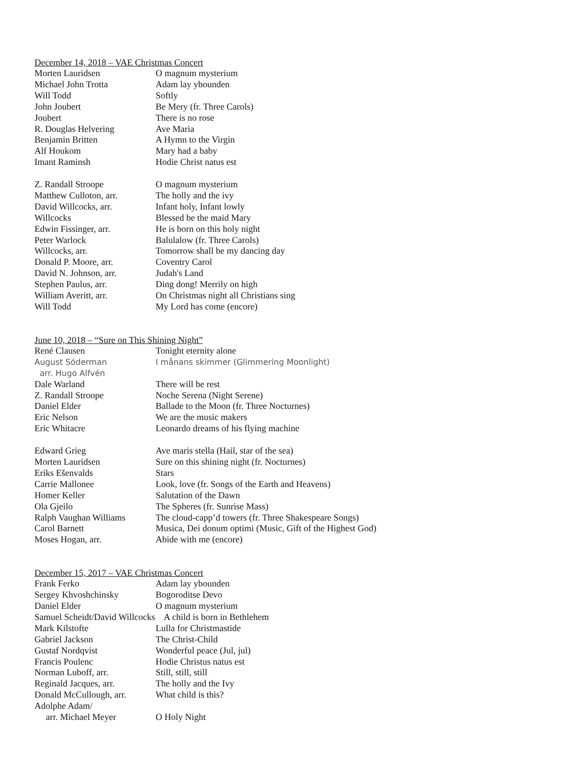December 14, 2018 – VAE Christmas Concert
| Morten Lauridsen | O magnum mysterium |
| Michael John Trotta | Adam lay ybounden |
| Will Todd | Softly |
| John Joubert | Be Mery (fr. Three Carols) |
| Joubert | There is no rose |
| R. Douglas Helvering | Ave Maria |
| Benjamin Britten | A Hymn to the Virgin |
| Alf Houkom | Mary had a baby |
| Imant Raminsh | Hodie Christ natus est |
| Z. Randall Stroope | O magnum mysterium |
| Matthew Culloton, arr. | The holly and the ivy |
| David Willcocks, arr. | Infant holy, Infant lowly |
| Willcocks | Blessed be the maid Mary |
| Edwin Fissinger, arr. | He is born on this holy night |
| Peter Warlock | Balulalow (fr. Three Carols) |
| Willcocks, arr. | Tomorrow shall be my dancing day |
| Donald P. Moore, arr. | Coventry Carol |
| David N. Johnson, arr. | Judah's Land |
| Stephen Paulus, arr. | Ding dong! Merrily on high |
| William Averitt, arr. | On Christmas night all Christians sing |
| Will Todd | My Lord has come (encore) |
June 10, 2018 – “Sure on This Shining Night”
| René Clausen | Tonight eternity alone |
| August Söderman | I månans skimmer (Glimmering Moonlight) |
| arr. Hugo Alfvén | |
| Dale Warland | There will be rest |
| Z. Randall Stroope | Noche Serena (Night Serene) |
| Daniel Elder | Ballade to the Moon (fr. Three Nocturnes) |
| Eric Nelson | We are the music makers |
| Eric Whitacre | Leonardo dreams of his flying machine |
| Edward Grieg | Ave maris stella (Hail, star of the sea) |
| Morten Lauridsen | Sure on this shining night (fr. Nocturnes) |
| Eriks Ešenvalds | Stars |
| Carrie Mallonee | Look, love (fr. Songs of the Earth and Heavens) |
| Homer Keller | Salutation of the Dawn |
| Ola Gjeilo | The Spheres (fr. Sunrise Mass) |
| Ralph Vaughan Williams | The cloud-capp’d towers (fr. Three Shakespeare Songs) |
| Carol Barnett | Musica, Dei donum optimi (Music, Gift of the Highest God) |
| Moses Hogan, arr. | Abide with me (encore) |
December 15, 2017 – VAE Christmas Concert
| Frank Ferko | Adam lay ybounden |
| Sergey Khvoshchinsky | Bogoroditse Devo |
| Daniel Elder | O magnum mysterium |
| Samuel Scheidt/David Willcocks A child is born in Bethlehem | |
| Mark Kilstofte | Lulla for Christmastide |
| Gabriel Jackson | The Christ-Child |
| Gustaf Nordqvist | Wonderful peace (Jul, jul) |
| Francis Poulenc | Hodie Christus natus est |
| Norman Luboff, arr. | Still, still, still |
| Reginald Jacques, arr. | The holly and the Ivy |
| Donald McCullough, arr. | What child is this? |
| Adolphe Adam/ | |
| arr. Michael Meyer | O Holy Night |